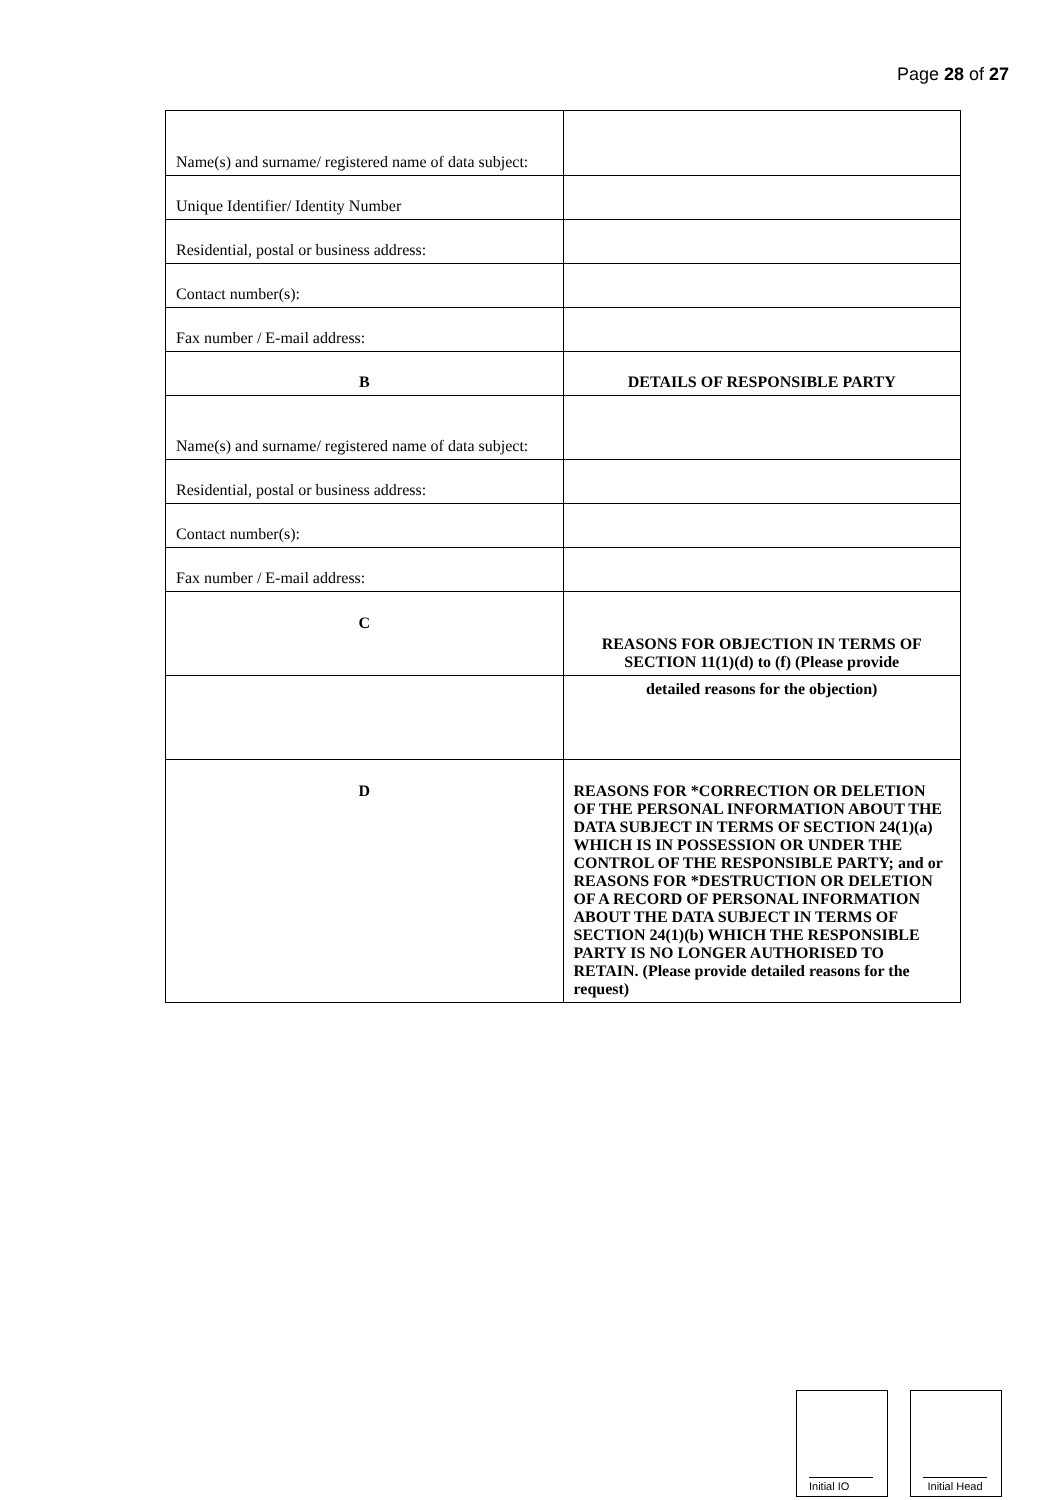Page 28 of 27
| Name(s) and surname/ registered name of data subject: | |
| Unique Identifier/ Identity Number | |
| Residential, postal or business address: | |
| Contact number(s): | |
| Fax number / E-mail address: | |
| B | DETAILS OF RESPONSIBLE PARTY |
| Name(s) and surname/ registered name of data subject: | |
| Residential, postal or business address: | |
| Contact number(s): | |
| Fax number / E-mail address: | |
| C | REASONS FOR OBJECTION IN TERMS OF SECTION 11(1)(d) to (f) (Please provide |
| | detailed reasons for the objection) |
| D | REASONS FOR *CORRECTION OR DELETION OF THE PERSONAL INFORMATION ABOUT THE DATA SUBJECT IN TERMS OF SECTION 24(1)(a) WHICH IS IN POSSESSION OR UNDER THE CONTROL OF THE RESPONSIBLE PARTY; and or REASONS FOR *DESTRUCTION OR DELETION OF A RECORD OF PERSONAL INFORMATION ABOUT THE DATA SUBJECT IN TERMS OF SECTION 24(1)(b) WHICH THE RESPONSIBLE PARTY IS NO LONGER AUTHORISED TO RETAIN. (Please provide detailed reasons for the request) |
Initial IO Initial Head